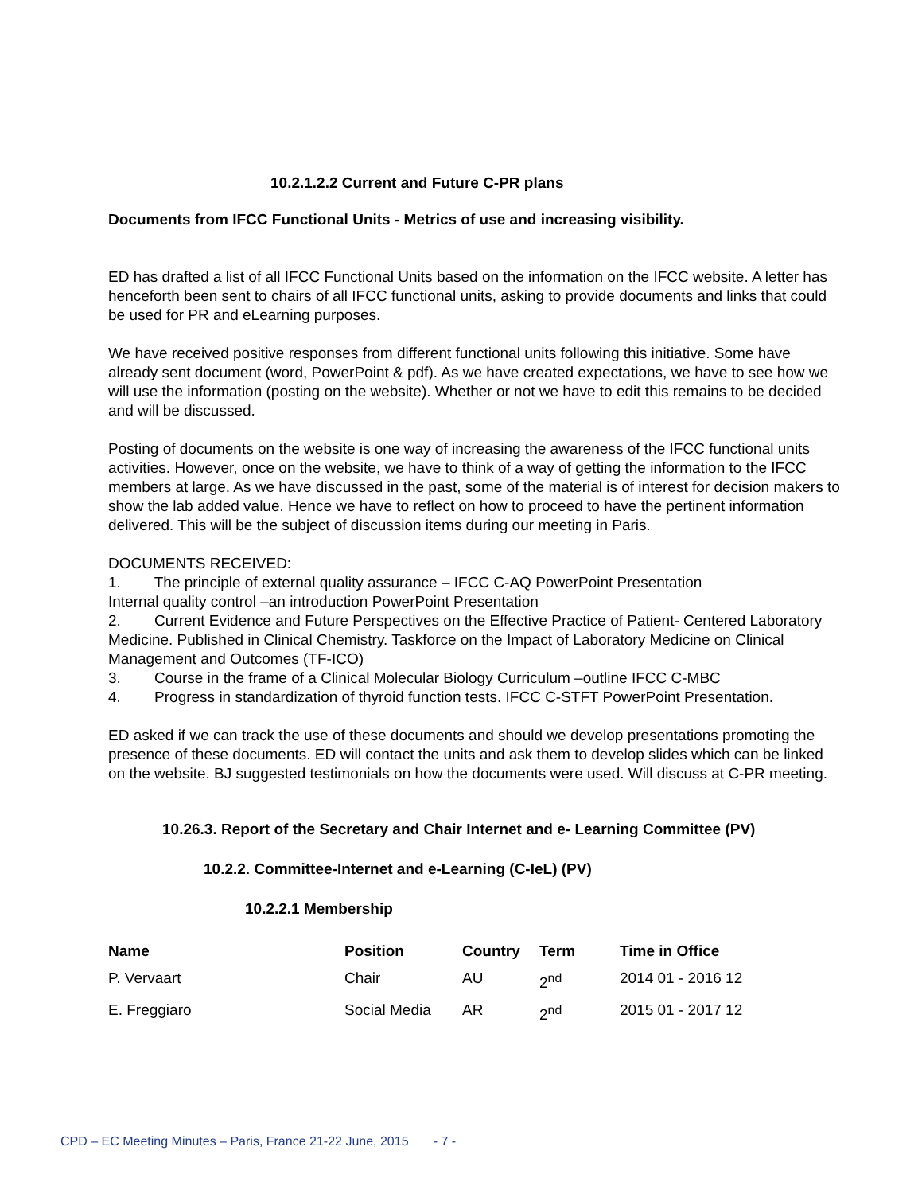10.2.1.2.2 Current and Future C-PR plans
Documents from IFCC Functional Units - Metrics of use and increasing visibility.
ED has drafted a list of all IFCC Functional Units based on the information on the IFCC website. A letter has henceforth been sent to chairs of all IFCC functional units, asking to provide documents and links that could be used for PR and eLearning purposes.
We have received positive responses from different functional units following this initiative. Some have already sent document (word, PowerPoint & pdf). As we have created expectations, we have to see how we will use the information (posting on the website). Whether or not we have to edit this remains to be decided and will be discussed.
Posting of documents on the website is one way of increasing the awareness of the IFCC functional units activities. However, once on the website, we have to think of a way of getting the information to the IFCC members at large. As we have discussed in the past, some of the material is of interest for decision makers to show the lab added value. Hence we have to reflect on how to proceed to have the pertinent information delivered. This will be the subject of discussion items during our meeting in Paris.
DOCUMENTS RECEIVED:
1. The principle of external quality assurance – IFCC C-AQ PowerPoint Presentation
Internal quality control –an introduction PowerPoint Presentation
2. Current Evidence and Future Perspectives on the Effective Practice of Patient- Centered Laboratory Medicine. Published in Clinical Chemistry. Taskforce on the Impact of Laboratory Medicine on Clinical Management and Outcomes (TF-ICO)
3. Course in the frame of a Clinical Molecular Biology Curriculum –outline IFCC C-MBC
4. Progress in standardization of thyroid function tests. IFCC C-STFT PowerPoint Presentation.
ED asked if we can track the use of these documents and should we develop presentations promoting the presence of these documents. ED will contact the units and ask them to develop slides which can be linked on the website. BJ suggested testimonials on how the documents were used. Will discuss at C-PR meeting.
10.26.3. Report of the Secretary and Chair Internet and e- Learning Committee (PV)
10.2.2. Committee-Internet and e-Learning (C-IeL) (PV)
10.2.2.1 Membership
| Name | Position | Country | Term | Time in Office |
| --- | --- | --- | --- | --- |
| P. Vervaart | Chair | AU | 2<sup>nd</sup> | 2014 01 - 2016 12 |
| E. Freggiaro | Social Media | AR | 2<sup>nd</sup> | 2015 01 - 2017 12 |
CPD – EC Meeting Minutes – Paris, France 21-22 June, 2015 - 7 -